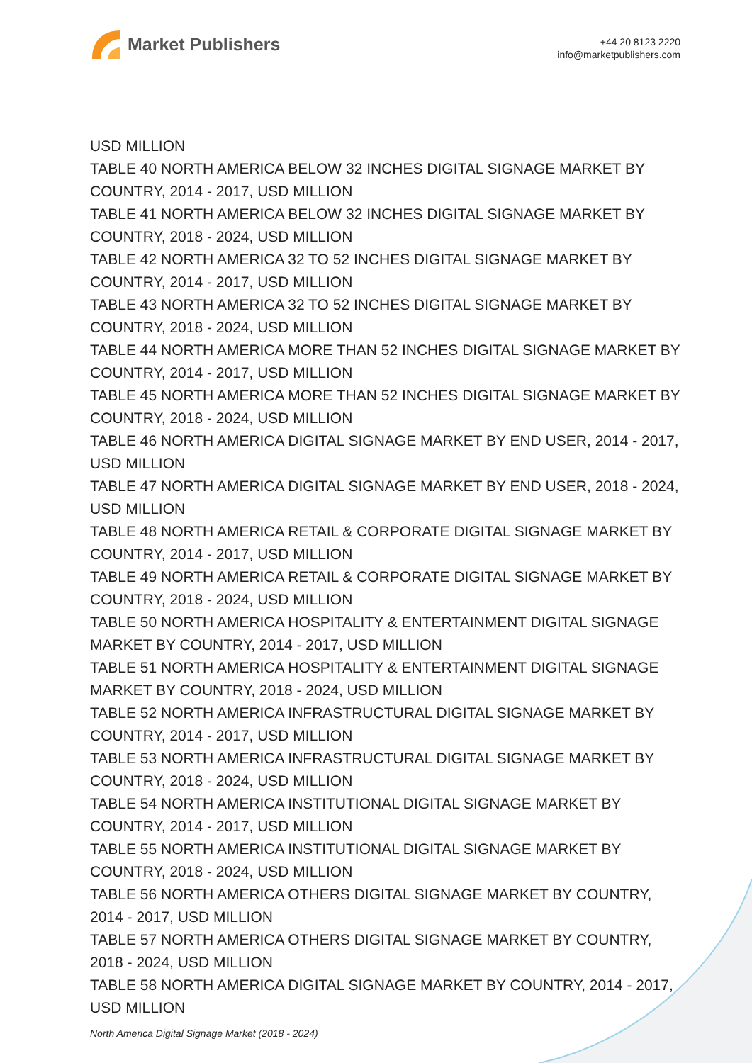Market Publishers
+44 20 8123 2220
info@marketpublishers.com
USD MILLION
TABLE 40 NORTH AMERICA BELOW 32 INCHES DIGITAL SIGNAGE MARKET BY COUNTRY, 2014 - 2017, USD MILLION
TABLE 41 NORTH AMERICA BELOW 32 INCHES DIGITAL SIGNAGE MARKET BY COUNTRY, 2018 - 2024, USD MILLION
TABLE 42 NORTH AMERICA 32 TO 52 INCHES DIGITAL SIGNAGE MARKET BY COUNTRY, 2014 - 2017, USD MILLION
TABLE 43 NORTH AMERICA 32 TO 52 INCHES DIGITAL SIGNAGE MARKET BY COUNTRY, 2018 - 2024, USD MILLION
TABLE 44 NORTH AMERICA MORE THAN 52 INCHES DIGITAL SIGNAGE MARKET BY COUNTRY, 2014 - 2017, USD MILLION
TABLE 45 NORTH AMERICA MORE THAN 52 INCHES DIGITAL SIGNAGE MARKET BY COUNTRY, 2018 - 2024, USD MILLION
TABLE 46 NORTH AMERICA DIGITAL SIGNAGE MARKET BY END USER, 2014 - 2017, USD MILLION
TABLE 47 NORTH AMERICA DIGITAL SIGNAGE MARKET BY END USER, 2018 - 2024, USD MILLION
TABLE 48 NORTH AMERICA RETAIL & CORPORATE DIGITAL SIGNAGE MARKET BY COUNTRY, 2014 - 2017, USD MILLION
TABLE 49 NORTH AMERICA RETAIL & CORPORATE DIGITAL SIGNAGE MARKET BY COUNTRY, 2018 - 2024, USD MILLION
TABLE 50 NORTH AMERICA HOSPITALITY & ENTERTAINMENT DIGITAL SIGNAGE MARKET BY COUNTRY, 2014 - 2017, USD MILLION
TABLE 51 NORTH AMERICA HOSPITALITY & ENTERTAINMENT DIGITAL SIGNAGE MARKET BY COUNTRY, 2018 - 2024, USD MILLION
TABLE 52 NORTH AMERICA INFRASTRUCTURAL DIGITAL SIGNAGE MARKET BY COUNTRY, 2014 - 2017, USD MILLION
TABLE 53 NORTH AMERICA INFRASTRUCTURAL DIGITAL SIGNAGE MARKET BY COUNTRY, 2018 - 2024, USD MILLION
TABLE 54 NORTH AMERICA INSTITUTIONAL DIGITAL SIGNAGE MARKET BY COUNTRY, 2014 - 2017, USD MILLION
TABLE 55 NORTH AMERICA INSTITUTIONAL DIGITAL SIGNAGE MARKET BY COUNTRY, 2018 - 2024, USD MILLION
TABLE 56 NORTH AMERICA OTHERS DIGITAL SIGNAGE MARKET BY COUNTRY, 2014 - 2017, USD MILLION
TABLE 57 NORTH AMERICA OTHERS DIGITAL SIGNAGE MARKET BY COUNTRY, 2018 - 2024, USD MILLION
TABLE 58 NORTH AMERICA DIGITAL SIGNAGE MARKET BY COUNTRY, 2014 - 2017, USD MILLION
North America Digital Signage Market (2018 - 2024)